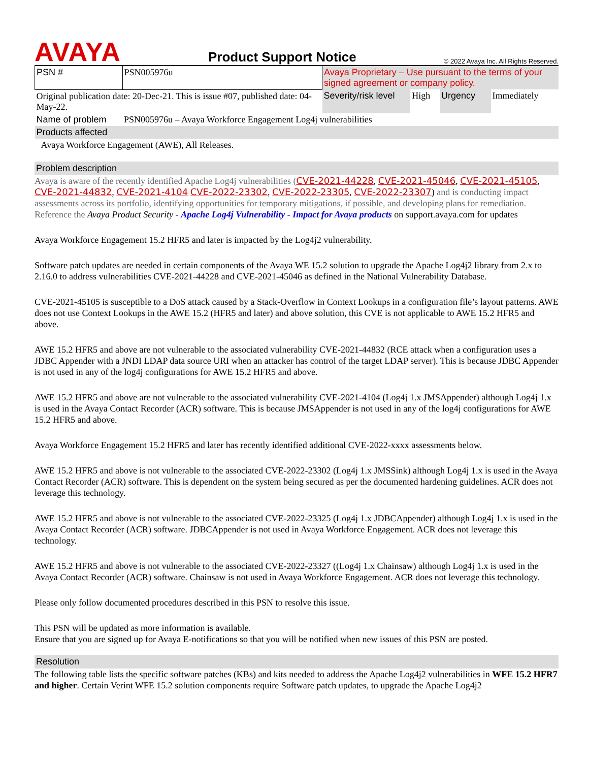AVAYA
Product Support Notice
© 2022 Avaya Inc. All Rights Reserved.
| PSN # | PSN005976u | Avaya Proprietary – Use pursuant to the terms of your signed agreement or company policy. | | | |
| Original publication date: 20-Dec-21. This is issue #07, published date: 04-May-22. | | Severity/risk level | High | Urgency | Immediately |
| Name of problem | PSN005976u – Avaya Workforce Engagement Log4j vulnerabilities | | | | |
| Products affected | | | | | |
| Avaya Workforce Engagement (AWE), All Releases. | | | | | |
Problem description
Avaya is aware of the recently identified Apache Log4j vulnerabilities (CVE-2021-44228, CVE-2021-45046, CVE-2021-45105, CVE-2021-44832, CVE-2021-4104 CVE-2022-23302, CVE-2022-23305, CVE-2022-23307) and is conducting impact assessments across its portfolio, identifying opportunities for temporary mitigations, if possible, and developing plans for remediation. Reference the Avaya Product Security - Apache Log4j Vulnerability - Impact for Avaya products on support.avaya.com for updates
Avaya Workforce Engagement 15.2 HFR5 and later is impacted by the Log4j2 vulnerability.
Software patch updates are needed in certain components of the Avaya WE 15.2 solution to upgrade the Apache Log4j2 library from 2.x to 2.16.0 to address vulnerabilities CVE-2021-44228 and CVE-2021-45046 as defined in the National Vulnerability Database.
CVE-2021-45105 is susceptible to a DoS attack caused by a Stack-Overflow in Context Lookups in a configuration file’s layout patterns. AWE does not use Context Lookups in the AWE 15.2 (HFR5 and later) and above solution, this CVE is not applicable to AWE 15.2 HFR5 and above.
AWE 15.2 HFR5 and above are not vulnerable to the associated vulnerability CVE-2021-44832 (RCE attack when a configuration uses a JDBC Appender with a JNDI LDAP data source URI when an attacker has control of the target LDAP server). This is because JDBC Appender is not used in any of the log4j configurations for AWE 15.2 HFR5 and above.
AWE 15.2 HFR5 and above are not vulnerable to the associated vulnerability CVE-2021-4104 (Log4j 1.x JMSAppender) although Log4j 1.x is used in the Avaya Contact Recorder (ACR) software. This is because JMSAppender is not used in any of the log4j configurations for AWE 15.2 HFR5 and above.
Avaya Workforce Engagement 15.2 HFR5 and later has recently identified additional CVE-2022-xxxx assessments below.
AWE 15.2 HFR5 and above is not vulnerable to the associated CVE-2022-23302 (Log4j 1.x JMSSink) although Log4j 1.x is used in the Avaya Contact Recorder (ACR) software. This is dependent on the system being secured as per the documented hardening guidelines. ACR does not leverage this technology.
AWE 15.2 HFR5 and above is not vulnerable to the associated CVE-2022-23325 (Log4j 1.x JDBCAppender) although Log4j 1.x is used in the Avaya Contact Recorder (ACR) software. JDBCAppender is not used in Avaya Workforce Engagement. ACR does not leverage this technology.
AWE 15.2 HFR5 and above is not vulnerable to the associated CVE-2022-23327 ((Log4j 1.x Chainsaw) although Log4j 1.x is used in the Avaya Contact Recorder (ACR) software. Chainsaw is not used in Avaya Workforce Engagement. ACR does not leverage this technology.
Please only follow documented procedures described in this PSN to resolve this issue.
This PSN will be updated as more information is available.
Ensure that you are signed up for Avaya E-notifications so that you will be notified when new issues of this PSN are posted.
Resolution
The following table lists the specific software patches (KBs) and kits needed to address the Apache Log4j2 vulnerabilities in WFE 15.2 HFR7 and higher. Certain Verint WFE 15.2 solution components require Software patch updates, to upgrade the Apache Log4j2